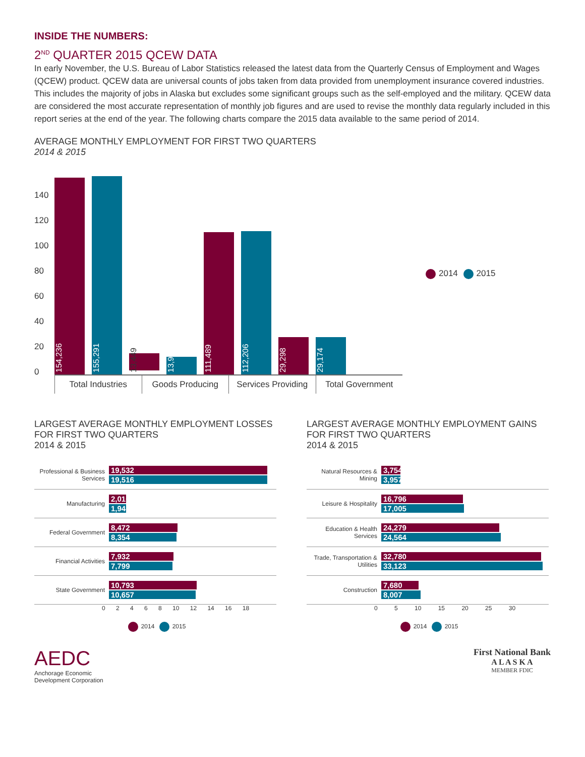INSIDE THE NUMBERS:
2<sup>ND</sup> QUARTER 2015 QCEW DATA
In early November, the U.S. Bureau of Labor Statistics released the latest data from the Quarterly Census of Employment and Wages (QCEW) product. QCEW data are universal counts of jobs taken from data provided from unemployment insurance covered industries. This includes the majority of jobs in Alaska but excludes some significant groups such as the self-employed and the military. QCEW data are considered the most accurate representation of monthly job figures and are used to revise the monthly data regularly included in this report series at the end of the year. The following charts compare the 2015 data available to the same period of 2014.
AVERAGE MONTHLY EMPLOYMENT FOR FIRST TWO QUARTERS
2014 & 2015
140
120
100
80
60
40
20
0
154,236
155,291
13,449
13,912
111,489
112,206
29,298
29,174
Total Industries Goods Producing Services Providing Total Government
2014 2015
LARGEST AVERAGE MONTHLY EMPLOYMENT LOSSES
FOR FIRST TWO QUARTERS
2014 & 2015
Professional & Business Services
19,532
19,516
Manufacturing
2,016
1,948
Federal Government
8,472
8,354
Financial Activities
7,932
7,799
State Government
10,793
10,657
0 2 4 6 8 10 12 14 16 18
2014 2015
LARGEST AVERAGE MONTHLY EMPLOYMENT GAINS
FOR FIRST TWO QUARTERS
2014 & 2015
Natural Resources & Mining
3,754
3,957
Leisure & Hospitality
16,796
17,005
Education & Health Services
24,279
24,564
Trade, Transportation & Utilities
32,780
33,123
Construction
7,680
8,007
0 5 10 15 20 25 30
2014 2015
AEDC
Anchorage Economic
Development Corporation
First National Bank
A L A S K A
MEMBER FDIC